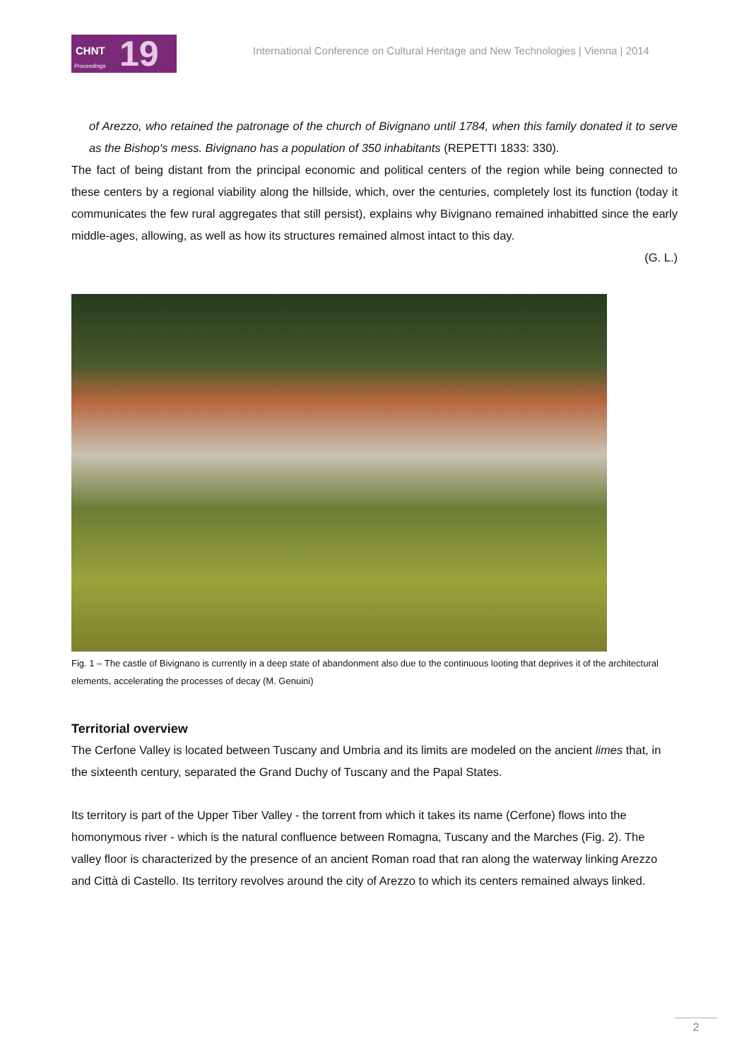CHNT
Proceedings 19
International Conference on Cultural Heritage and New Technologies | Vienna | 2014
of Arezzo, who retained the patronage of the church of Bivignano until 1784, when this family donated it to serve as the Bishop's mess. Bivignano has a population of 350 inhabitants (REPETTI 1833: 330).
The fact of being distant from the principal economic and political centers of the region while being connected to these centers by a regional viability along the hillside, which, over the centuries, completely lost its function (today it communicates the few rural aggregates that still persist), explains why Bivignano remained inhabitted since the early middle-ages, allowing, as well as how its structures remained almost intact to this day.
(G. L.)
Fig. 1 – The castle of Bivignano is currently in a deep state of abandonment also due to the continuous looting that deprives it of the architectural elements, accelerating the processes of decay (M. Genuini)
Territorial overview
The Cerfone Valley is located between Tuscany and Umbria and its limits are modeled on the ancient limes that, in the sixteenth century, separated the Grand Duchy of Tuscany and the Papal States.
Its territory is part of the Upper Tiber Valley - the torrent from which it takes its name (Cerfone) flows into the homonymous river - which is the natural confluence between Romagna, Tuscany and the Marches (Fig. 2). The valley floor is characterized by the presence of an ancient Roman road that ran along the waterway linking Arezzo and Città di Castello. Its territory revolves around the city of Arezzo to which its centers remained always linked.
2